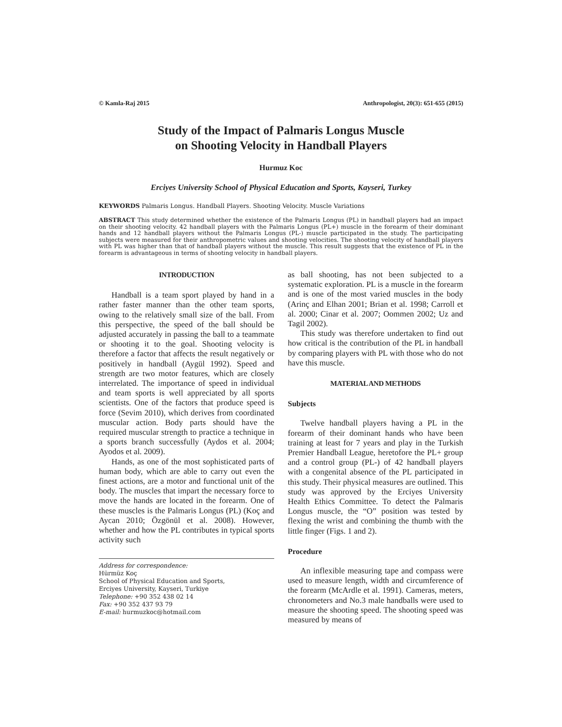© Kamla-Raj 2015 Anthropologist, 20(3): 651-655 (2015)
Study of the Impact of Palmaris Longus Muscle
on Shooting Velocity in Handball Players
Hurmuz Koc
Erciyes University School of Physical Education and Sports, Kayseri, Turkey
KEYWORDS Palmaris Longus. Handball Players. Shooting Velocity. Muscle Variations
ABSTRACT This study determined whether the existence of the Palmaris Longus (PL) in handball players had an impact on their shooting velocity. 42 handball players with the Palmaris Longus (PL+) muscle in the forearm of their dominant hands and 12 handball players without the Palmaris Longus (PL-) muscle participated in the study. The participating subjects were measured for their anthropometric values and shooting velocities. The shooting velocity of handball players with PL was higher than that of handball players without the muscle. This result suggests that the existence of PL in the forearm is advantageous in terms of shooting velocity in handball players.
INTRODUCTION
Handball is a team sport played by hand in a rather faster manner than the other team sports, owing to the relatively small size of the ball. From this perspective, the speed of the ball should be adjusted accurately in passing the ball to a teammate or shooting it to the goal. Shooting velocity is therefore a factor that affects the result negatively or positively in handball (Aygül 1992). Speed and strength are two motor features, which are closely interrelated. The importance of speed in individual and team sports is well appreciated by all sports scientists. One of the factors that produce speed is force (Sevim 2010), which derives from coordinated muscular action. Body parts should have the required muscular strength to practice a technique in a sports branch successfully (Aydos et al. 2004; Ayodos et al. 2009).
Hands, as one of the most sophisticated parts of human body, which are able to carry out even the finest actions, are a motor and functional unit of the body. The muscles that impart the necessary force to move the hands are located in the forearm. One of these muscles is the Palmaris Longus (PL) (Koç and Aycan 2010; Özgönül et al. 2008). However, whether and how the PL contributes in typical sports activity such
Address for correspondence:
Hürmüz Koç
School of Physical Education and Sports,
Erciyes University, Kayseri, Turkiye
Telephone: +90 352 438 02 14
Fax: +90 352 437 93 79
E-mail: hurmuzkoc@hotmail.com
as ball shooting, has not been subjected to a systematic exploration. PL is a muscle in the forearm and is one of the most varied muscles in the body (Arinç and Elhan 2001; Brian et al. 1998; Carroll et al. 2000; Cinar et al. 2007; Oommen 2002; Uz and Tagil 2002).
This study was therefore undertaken to find out how critical is the contribution of the PL in handball by comparing players with PL with those who do not have this muscle.
MATERIAL AND METHODS
Subjects
Twelve handball players having a PL in the forearm of their dominant hands who have been training at least for 7 years and play in the Turkish Premier Handball League, heretofore the PL+ group and a control group (PL-) of 42 handball players with a congenital absence of the PL participated in this study. Their physical measures are outlined. This study was approved by the Erciyes University Health Ethics Committee. To detect the Palmaris Longus muscle, the “O” position was tested by flexing the wrist and combining the thumb with the little finger (Figs. 1 and 2).
Procedure
An inflexible measuring tape and compass were used to measure length, width and circumference of the forearm (McArdle et al. 1991). Cameras, meters, chronometers and No.3 male handballs were used to measure the shooting speed. The shooting speed was measured by means of